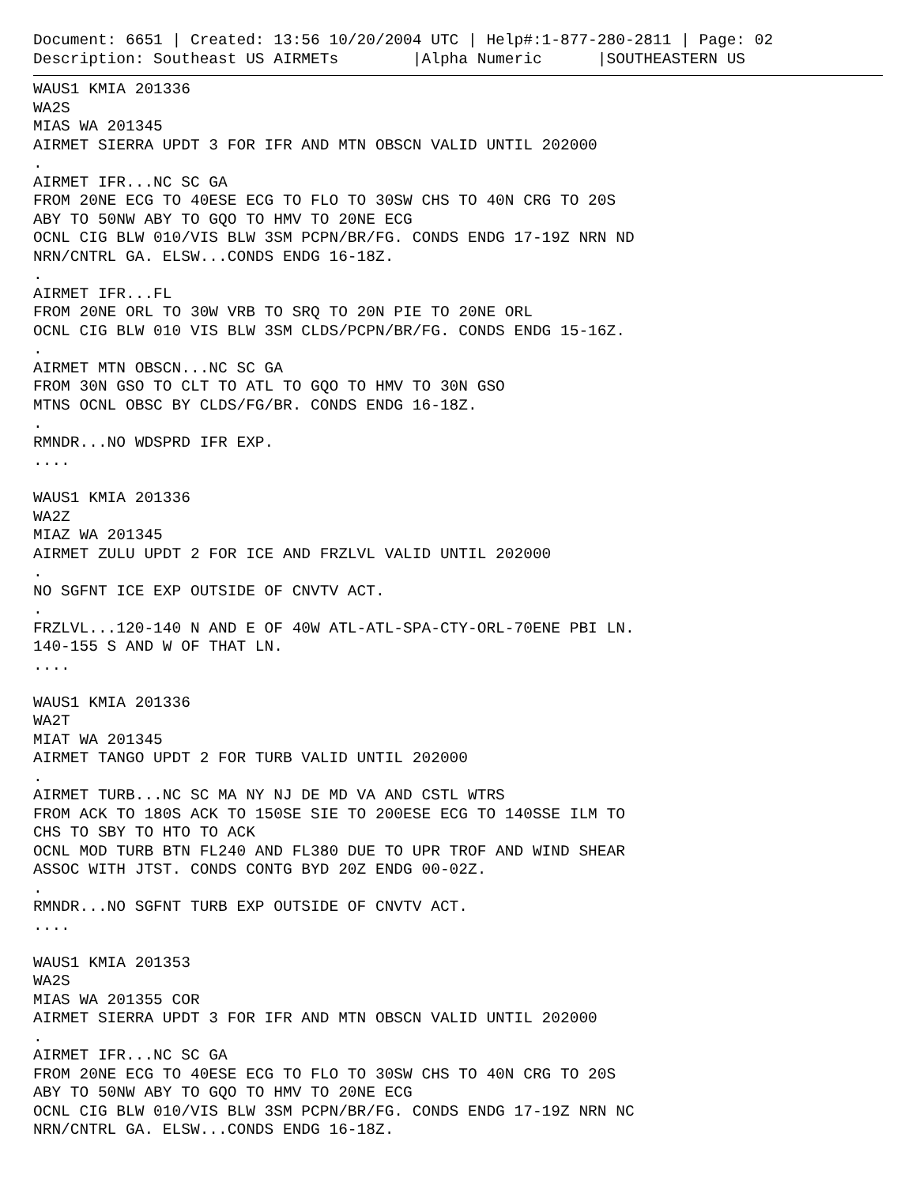Document: 6651 | Created: 13:56 10/20/2004 UTC | Help#:1-877-280-2811 | Page: 02 Description: Southeast US AIRMETs |Alpha Numeric |SOUTHEASTERN US
WAUS1 KMIA 201336 WA2S MIAS WA 201345 AIRMET SIERRA UPDT 3 FOR IFR AND MTN OBSCN VALID UNTIL 202000 . AIRMET IFR...NC SC GA FROM 20NE ECG TO 40ESE ECG TO FLO TO 30SW CHS TO 40N CRG TO 20S ABY TO 50NW ABY TO GQO TO HMV TO 20NE ECG OCNL CIG BLW 010/VIS BLW 3SM PCPN/BR/FG. CONDS ENDG 17-19Z NRN ND NRN/CNTRL GA. ELSW...CONDS ENDG 16-18Z. . AIRMET IFR...FL FROM 20NE ORL TO 30W VRB TO SRQ TO 20N PIE TO 20NE ORL OCNL CIG BLW 010 VIS BLW 3SM CLDS/PCPN/BR/FG. CONDS ENDG 15-16Z. . AIRMET MTN OBSCN...NC SC GA FROM 30N GSO TO CLT TO ATL TO GQO TO HMV TO 30N GSO MTNS OCNL OBSC BY CLDS/FG/BR. CONDS ENDG 16-18Z. . RMNDR...NO WDSPRD IFR EXP. .... WAUS1 KMIA 201336 WA2Z MIAZ WA 201345 AIRMET ZULU UPDT 2 FOR ICE AND FRZLVL VALID UNTIL 202000 . NO SGFNT ICE EXP OUTSIDE OF CNVTV ACT. . FRZLVL...120-140 N AND E OF 40W ATL-ATL-SPA-CTY-ORL-70ENE PBI LN. 140-155 S AND W OF THAT LN. .... WAUS1 KMIA 201336 WA2T MIAT WA 201345 AIRMET TANGO UPDT 2 FOR TURB VALID UNTIL 202000 . AIRMET TURB...NC SC MA NY NJ DE MD VA AND CSTL WTRS FROM ACK TO 180S ACK TO 150SE SIE TO 200ESE ECG TO 140SSE ILM TO CHS TO SBY TO HTO TO ACK OCNL MOD TURB BTN FL240 AND FL380 DUE TO UPR TROF AND WIND SHEAR ASSOC WITH JTST. CONDS CONTG BYD 20Z ENDG 00-02Z. . RMNDR...NO SGFNT TURB EXP OUTSIDE OF CNVTV ACT. .... WAUS1 KMIA 201353 WA2S MIAS WA 201355 COR AIRMET SIERRA UPDT 3 FOR IFR AND MTN OBSCN VALID UNTIL 202000 . AIRMET IFR...NC SC GA FROM 20NE ECG TO 40ESE ECG TO FLO TO 30SW CHS TO 40N CRG TO 20S ABY TO 50NW ABY TO GQO TO HMV TO 20NE ECG OCNL CIG BLW 010/VIS BLW 3SM PCPN/BR/FG. CONDS ENDG 17-19Z NRN NC NRN/CNTRL GA. ELSW...CONDS ENDG 16-18Z.